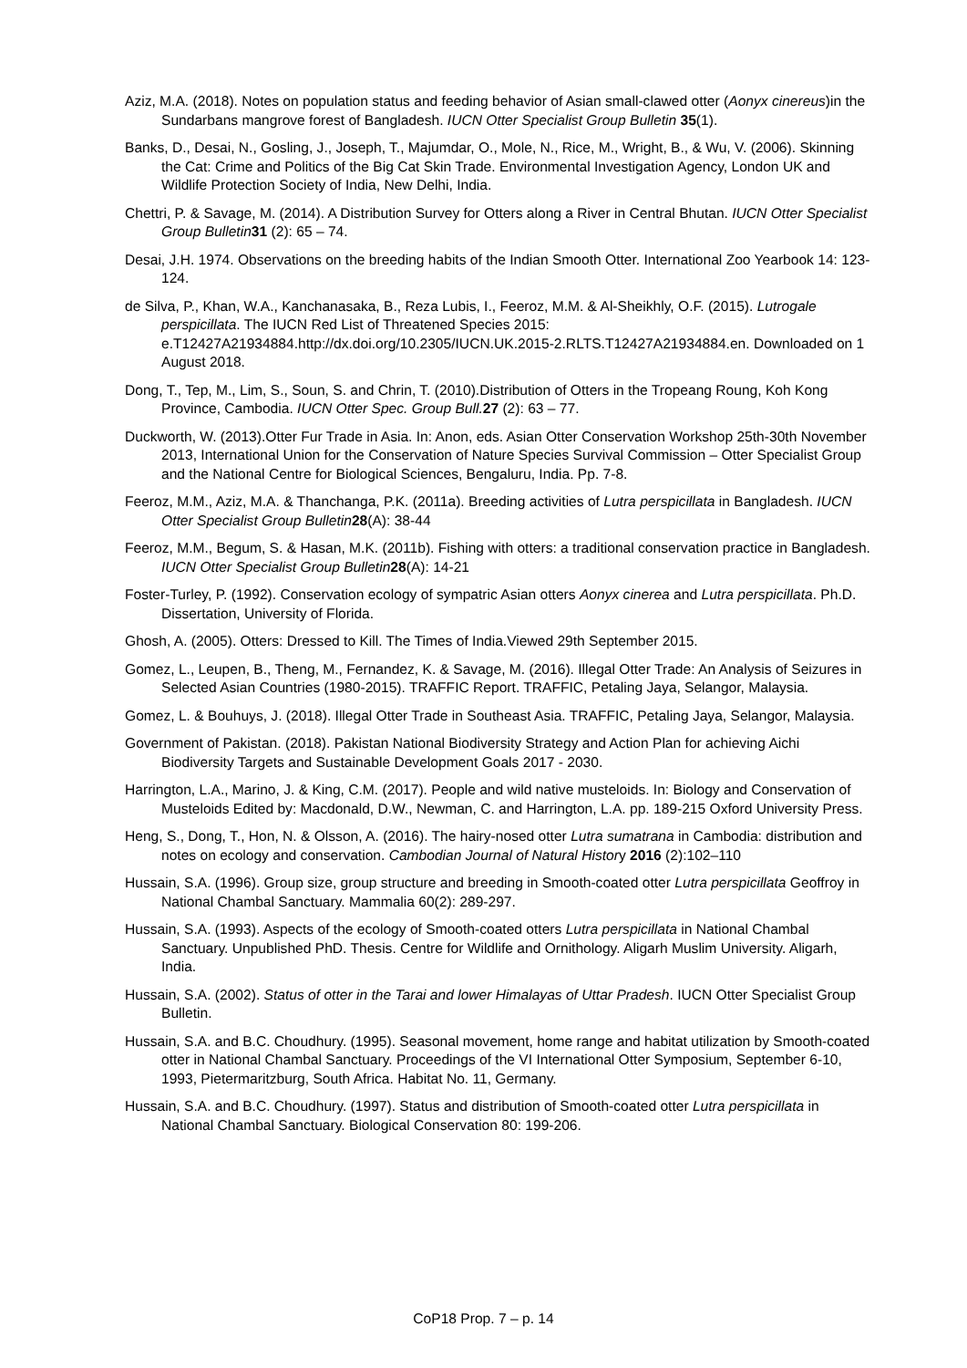Aziz, M.A. (2018). Notes on population status and feeding behavior of Asian small-clawed otter (Aonyx cinereus)in the Sundarbans mangrove forest of Bangladesh. IUCN Otter Specialist Group Bulletin 35(1).
Banks, D., Desai, N., Gosling, J., Joseph, T., Majumdar, O., Mole, N., Rice, M., Wright, B., & Wu, V. (2006). Skinning the Cat: Crime and Politics of the Big Cat Skin Trade. Environmental Investigation Agency, London UK and Wildlife Protection Society of India, New Delhi, India.
Chettri, P. & Savage, M. (2014). A Distribution Survey for Otters along a River in Central Bhutan. IUCN Otter Specialist Group Bulletin 31 (2): 65 – 74.
Desai, J.H. 1974. Observations on the breeding habits of the Indian Smooth Otter. International Zoo Yearbook 14: 123-124.
de Silva, P., Khan, W.A., Kanchanasaka, B., Reza Lubis, I., Feeroz, M.M. & Al-Sheikhly, O.F. (2015). Lutrogale perspicillata. The IUCN Red List of Threatened Species 2015: e.T12427A21934884.http://dx.doi.org/10.2305/IUCN.UK.2015-2.RLTS.T12427A21934884.en. Downloaded on 1 August 2018.
Dong, T., Tep, M., Lim, S., Soun, S. and Chrin, T. (2010).Distribution of Otters in the Tropeang Roung, Koh Kong Province, Cambodia. IUCN Otter Spec. Group Bull. 27 (2): 63 – 77.
Duckworth, W. (2013).Otter Fur Trade in Asia. In: Anon, eds. Asian Otter Conservation Workshop 25th-30th November 2013, International Union for the Conservation of Nature Species Survival Commission – Otter Specialist Group and the National Centre for Biological Sciences, Bengaluru, India. Pp. 7-8.
Feeroz, M.M., Aziz, M.A. & Thanchanga, P.K. (2011a). Breeding activities of Lutra perspicillata in Bangladesh. IUCN Otter Specialist Group Bulletin 28(A): 38-44
Feeroz, M.M., Begum, S. & Hasan, M.K. (2011b). Fishing with otters: a traditional conservation practice in Bangladesh. IUCN Otter Specialist Group Bulletin 28(A): 14-21
Foster-Turley, P. (1992). Conservation ecology of sympatric Asian otters Aonyx cinerea and Lutra perspicillata. Ph.D. Dissertation, University of Florida.
Ghosh, A. (2005). Otters: Dressed to Kill. The Times of India.Viewed 29th September 2015.
Gomez, L., Leupen, B., Theng, M., Fernandez, K. & Savage, M. (2016). Illegal Otter Trade: An Analysis of Seizures in Selected Asian Countries (1980-2015). TRAFFIC Report. TRAFFIC, Petaling Jaya, Selangor, Malaysia.
Gomez, L. & Bouhuys, J. (2018). Illegal Otter Trade in Southeast Asia. TRAFFIC, Petaling Jaya, Selangor, Malaysia.
Government of Pakistan. (2018). Pakistan National Biodiversity Strategy and Action Plan for achieving Aichi Biodiversity Targets and Sustainable Development Goals 2017 - 2030.
Harrington, L.A., Marino, J. & King, C.M. (2017). People and wild native musteloids. In: Biology and Conservation of Musteloids Edited by: Macdonald, D.W., Newman, C. and Harrington, L.A. pp. 189-215 Oxford University Press.
Heng, S., Dong, T., Hon, N. & Olsson, A. (2016). The hairy-nosed otter Lutra sumatrana in Cambodia: distribution and notes on ecology and conservation. Cambodian Journal of Natural History 2016 (2):102–110
Hussain, S.A. (1996). Group size, group structure and breeding in Smooth-coated otter Lutra perspicillata Geoffroy in National Chambal Sanctuary. Mammalia 60(2): 289-297.
Hussain, S.A. (1993). Aspects of the ecology of Smooth-coated otters Lutra perspicillata in National Chambal Sanctuary. Unpublished PhD. Thesis. Centre for Wildlife and Ornithology. Aligarh Muslim University. Aligarh, India.
Hussain, S.A. (2002). Status of otter in the Tarai and lower Himalayas of Uttar Pradesh. IUCN Otter Specialist Group Bulletin.
Hussain, S.A. and B.C. Choudhury. (1995). Seasonal movement, home range and habitat utilization by Smooth-coated otter in National Chambal Sanctuary. Proceedings of the VI International Otter Symposium, September 6-10, 1993, Pietermaritzburg, South Africa. Habitat No. 11, Germany.
Hussain, S.A. and B.C. Choudhury. (1997). Status and distribution of Smooth-coated otter Lutra perspicillata in National Chambal Sanctuary. Biological Conservation 80: 199-206.
CoP18 Prop. 7 – p. 14